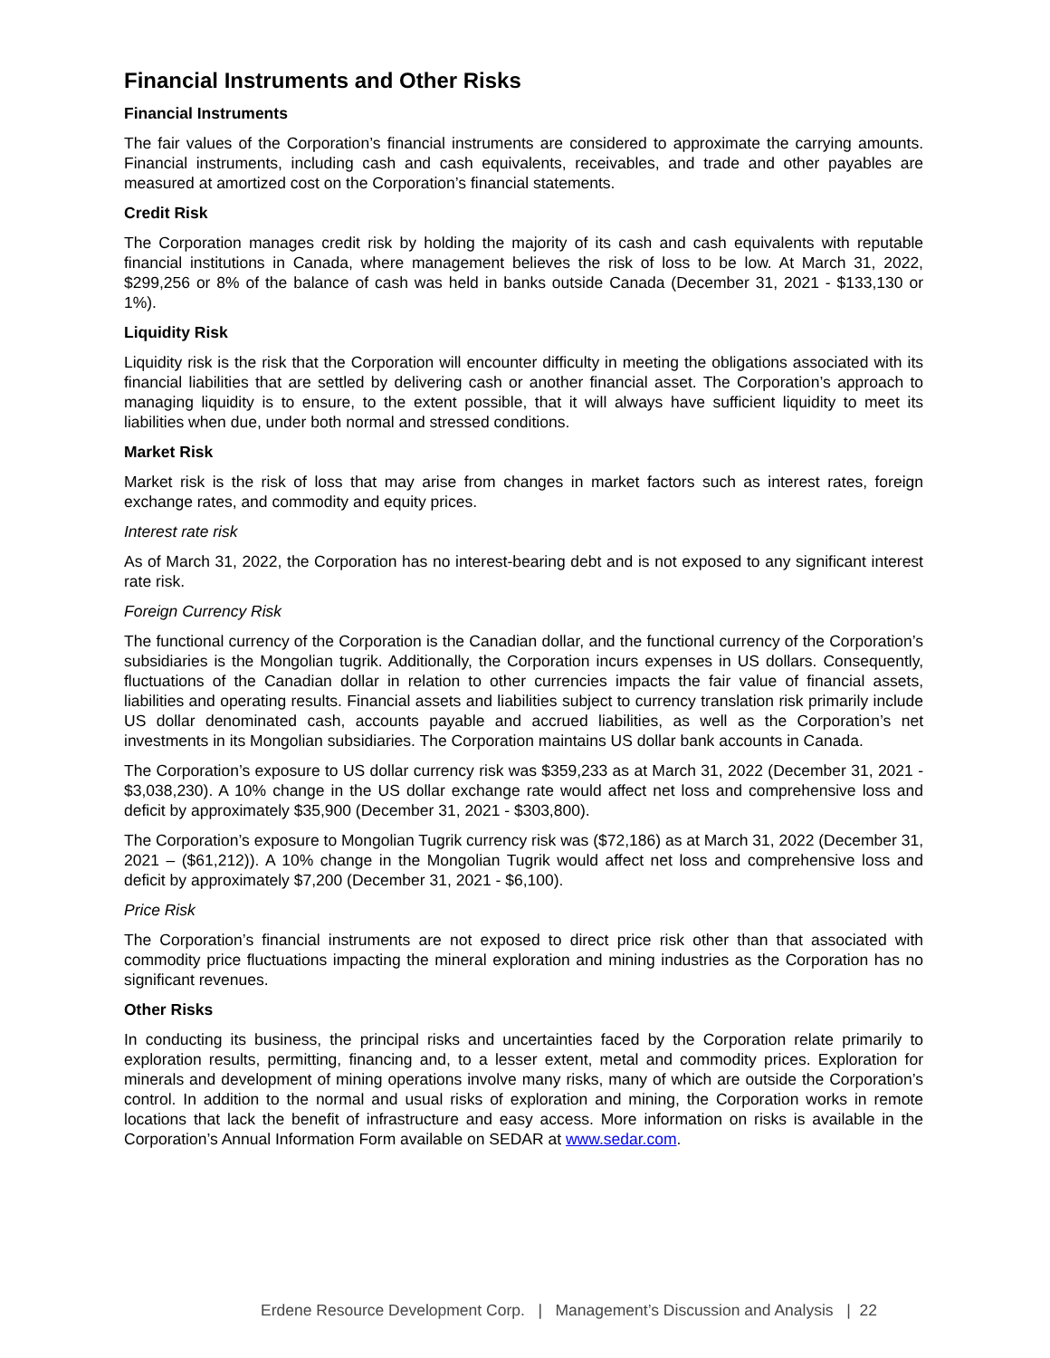Financial Instruments and Other Risks
Financial Instruments
The fair values of the Corporation’s financial instruments are considered to approximate the carrying amounts. Financial instruments, including cash and cash equivalents, receivables, and trade and other payables are measured at amortized cost on the Corporation’s financial statements.
Credit Risk
The Corporation manages credit risk by holding the majority of its cash and cash equivalents with reputable financial institutions in Canada, where management believes the risk of loss to be low. At March 31, 2022, $299,256 or 8% of the balance of cash was held in banks outside Canada (December 31, 2021 - $133,130 or 1%).
Liquidity Risk
Liquidity risk is the risk that the Corporation will encounter difficulty in meeting the obligations associated with its financial liabilities that are settled by delivering cash or another financial asset. The Corporation’s approach to managing liquidity is to ensure, to the extent possible, that it will always have sufficient liquidity to meet its liabilities when due, under both normal and stressed conditions.
Market Risk
Market risk is the risk of loss that may arise from changes in market factors such as interest rates, foreign exchange rates, and commodity and equity prices.
Interest rate risk
As of March 31, 2022, the Corporation has no interest-bearing debt and is not exposed to any significant interest rate risk.
Foreign Currency Risk
The functional currency of the Corporation is the Canadian dollar, and the functional currency of the Corporation’s subsidiaries is the Mongolian tugrik. Additionally, the Corporation incurs expenses in US dollars. Consequently, fluctuations of the Canadian dollar in relation to other currencies impacts the fair value of financial assets, liabilities and operating results. Financial assets and liabilities subject to currency translation risk primarily include US dollar denominated cash, accounts payable and accrued liabilities, as well as the Corporation’s net investments in its Mongolian subsidiaries. The Corporation maintains US dollar bank accounts in Canada.
The Corporation’s exposure to US dollar currency risk was $359,233 as at March 31, 2022 (December 31, 2021 - $3,038,230). A 10% change in the US dollar exchange rate would affect net loss and comprehensive loss and deficit by approximately $35,900 (December 31, 2021 - $303,800).
The Corporation’s exposure to Mongolian Tugrik currency risk was ($72,186) as at March 31, 2022 (December 31, 2021 – ($61,212)). A 10% change in the Mongolian Tugrik would affect net loss and comprehensive loss and deficit by approximately $7,200 (December 31, 2021 - $6,100).
Price Risk
The Corporation’s financial instruments are not exposed to direct price risk other than that associated with commodity price fluctuations impacting the mineral exploration and mining industries as the Corporation has no significant revenues.
Other Risks
In conducting its business, the principal risks and uncertainties faced by the Corporation relate primarily to exploration results, permitting, financing and, to a lesser extent, metal and commodity prices. Exploration for minerals and development of mining operations involve many risks, many of which are outside the Corporation’s control. In addition to the normal and usual risks of exploration and mining, the Corporation works in remote locations that lack the benefit of infrastructure and easy access. More information on risks is available in the Corporation’s Annual Information Form available on SEDAR at www.sedar.com.
Erdene Resource Development Corp. | Management’s Discussion and Analysis | 22